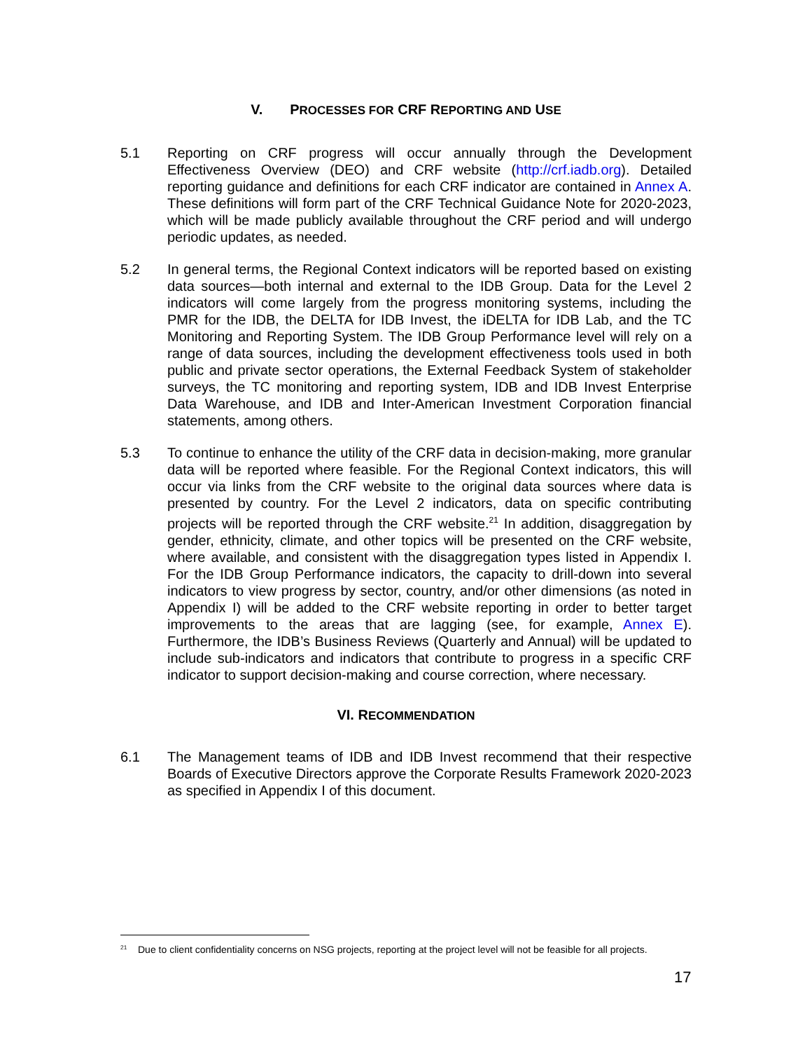V. PROCESSES FOR CRF REPORTING AND USE
5.1 Reporting on CRF progress will occur annually through the Development Effectiveness Overview (DEO) and CRF website (http://crf.iadb.org). Detailed reporting guidance and definitions for each CRF indicator are contained in Annex A. These definitions will form part of the CRF Technical Guidance Note for 2020-2023, which will be made publicly available throughout the CRF period and will undergo periodic updates, as needed.
5.2 In general terms, the Regional Context indicators will be reported based on existing data sources—both internal and external to the IDB Group. Data for the Level 2 indicators will come largely from the progress monitoring systems, including the PMR for the IDB, the DELTA for IDB Invest, the iDELTA for IDB Lab, and the TC Monitoring and Reporting System. The IDB Group Performance level will rely on a range of data sources, including the development effectiveness tools used in both public and private sector operations, the External Feedback System of stakeholder surveys, the TC monitoring and reporting system, IDB and IDB Invest Enterprise Data Warehouse, and IDB and Inter-American Investment Corporation financial statements, among others.
5.3 To continue to enhance the utility of the CRF data in decision-making, more granular data will be reported where feasible. For the Regional Context indicators, this will occur via links from the CRF website to the original data sources where data is presented by country. For the Level 2 indicators, data on specific contributing projects will be reported through the CRF website.<sup>21</sup> In addition, disaggregation by gender, ethnicity, climate, and other topics will be presented on the CRF website, where available, and consistent with the disaggregation types listed in Appendix I. For the IDB Group Performance indicators, the capacity to drill-down into several indicators to view progress by sector, country, and/or other dimensions (as noted in Appendix I) will be added to the CRF website reporting in order to better target improvements to the areas that are lagging (see, for example, Annex E). Furthermore, the IDB’s Business Reviews (Quarterly and Annual) will be updated to include sub-indicators and indicators that contribute to progress in a specific CRF indicator to support decision-making and course correction, where necessary.
VI. RECOMMENDATION
6.1 The Management teams of IDB and IDB Invest recommend that their respective Boards of Executive Directors approve the Corporate Results Framework 2020-2023 as specified in Appendix I of this document.
<sup>21</sup> Due to client confidentiality concerns on NSG projects, reporting at the project level will not be feasible for all projects.
17